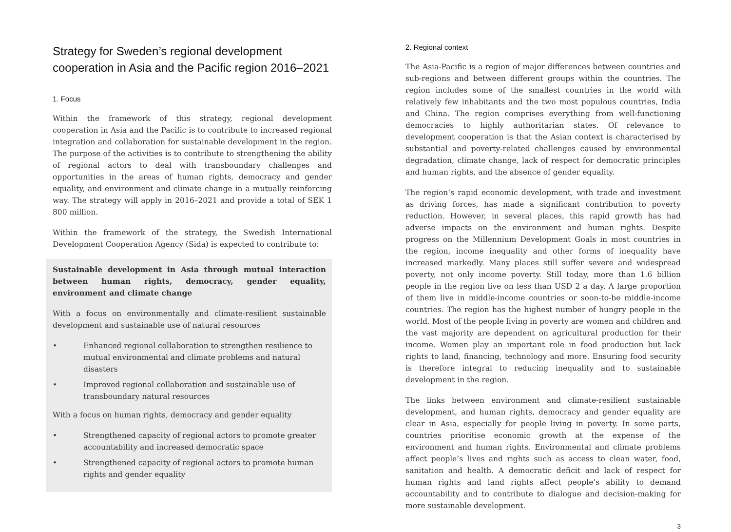Strategy for Sweden’s regional development cooperation in Asia and the Pacific region 2016–2021
1. Focus
Within the framework of this strategy, regional development cooperation in Asia and the Pacific is to contribute to increased regional integration and collaboration for sustainable development in the region. The purpose of the activities is to contribute to strengthening the ability of regional actors to deal with transboundary challenges and opportunities in the areas of human rights, democracy and gender equality, and environment and climate change in a mutually reinforcing way. The strategy will apply in 2016–2021 and provide a total of SEK 1 800 million.
Within the framework of the strategy, the Swedish International Development Cooperation Agency (Sida) is expected to contribute to:
Sustainable development in Asia through mutual interaction between human rights, democracy, gender equality, environment and climate change
With a focus on environmentally and climate-resilient sustainable development and sustainable use of natural resources
• Enhanced regional collaboration to strengthen resilience to mutual environmental and climate problems and natural disasters
• Improved regional collaboration and sustainable use of transboundary natural resources
With a focus on human rights, democracy and gender equality
• Strengthened capacity of regional actors to promote greater accountability and increased democratic space
• Strengthened capacity of regional actors to promote human rights and gender equality
2. Regional context
The Asia-Pacific is a region of major differences between countries and sub-regions and between different groups within the countries. The region includes some of the smallest countries in the world with relatively few inhabitants and the two most populous countries, India and China. The region comprises everything from well-functioning democracies to highly authoritarian states. Of relevance to development cooperation is that the Asian context is characterised by substantial and poverty-related challenges caused by environmental degradation, climate change, lack of respect for democratic principles and human rights, and the absence of gender equality.
The region’s rapid economic development, with trade and investment as driving forces, has made a significant contribution to poverty reduction. However, in several places, this rapid growth has had adverse impacts on the environment and human rights. Despite progress on the Millennium Development Goals in most countries in the region, income inequality and other forms of inequality have increased markedly. Many places still suffer severe and widespread poverty, not only income poverty. Still today, more than 1.6 billion people in the region live on less than USD 2 a day. A large proportion of them live in middle-income countries or soon-to-be middle-income countries. The region has the highest number of hungry people in the world. Most of the people living in poverty are women and children and the vast majority are dependent on agricultural production for their income. Women play an important role in food production but lack rights to land, financing, technology and more. Ensuring food security is therefore integral to reducing inequality and to sustainable development in the region.
The links between environment and climate-resilient sustainable development, and human rights, democracy and gender equality are clear in Asia, especially for people living in poverty. In some parts, countries prioritise economic growth at the expense of the environment and human rights. Environmental and climate problems affect people’s lives and rights such as access to clean water, food, sanitation and health. A democratic deficit and lack of respect for human rights and land rights affect people’s ability to demand accountability and to contribute to dialogue and decision-making for more sustainable development.
3